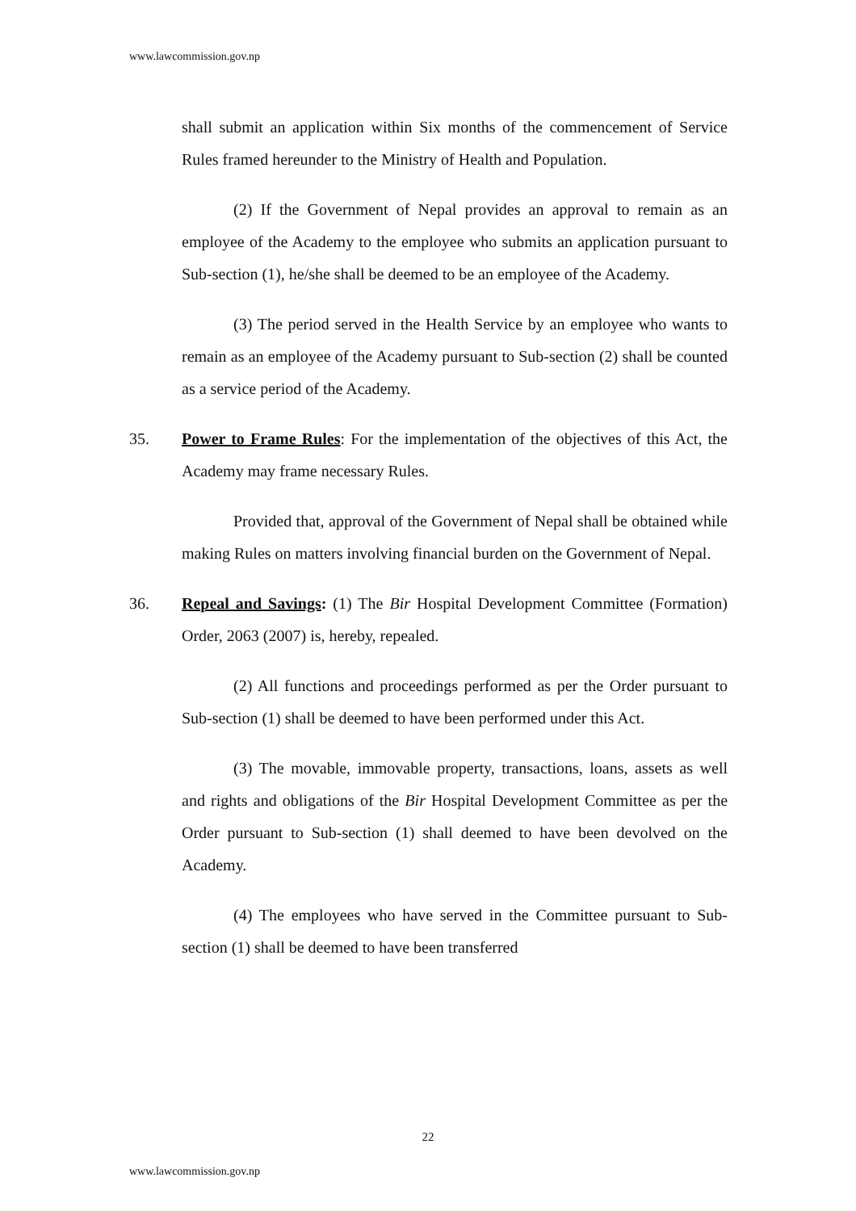www.lawcommission.gov.np
shall submit an application within Six months of the commencement of Service Rules framed hereunder to the Ministry of Health and Population.
(2) If the Government of Nepal provides an approval to remain as an employee of the Academy to the employee who submits an application pursuant to Sub-section (1), he/she shall be deemed to be an employee of the Academy.
(3) The period served in the Health Service by an employee who wants to remain as an employee of the Academy pursuant to Sub-section (2) shall be counted as a service period of the Academy.
35. Power to Frame Rules: For the implementation of the objectives of this Act, the Academy may frame necessary Rules.
Provided that, approval of the Government of Nepal shall be obtained while making Rules on matters involving financial burden on the Government of Nepal.
36. Repeal and Savings: (1) The Bir Hospital Development Committee (Formation) Order, 2063 (2007) is, hereby, repealed.
(2) All functions and proceedings performed as per the Order pursuant to Sub-section (1) shall be deemed to have been performed under this Act.
(3) The movable, immovable property, transactions, loans, assets as well and rights and obligations of the Bir Hospital Development Committee as per the Order pursuant to Sub-section (1) shall deemed to have been devolved on the Academy.
(4) The employees who have served in the Committee pursuant to Sub-section (1) shall be deemed to have been transferred
22
www.lawcommission.gov.np